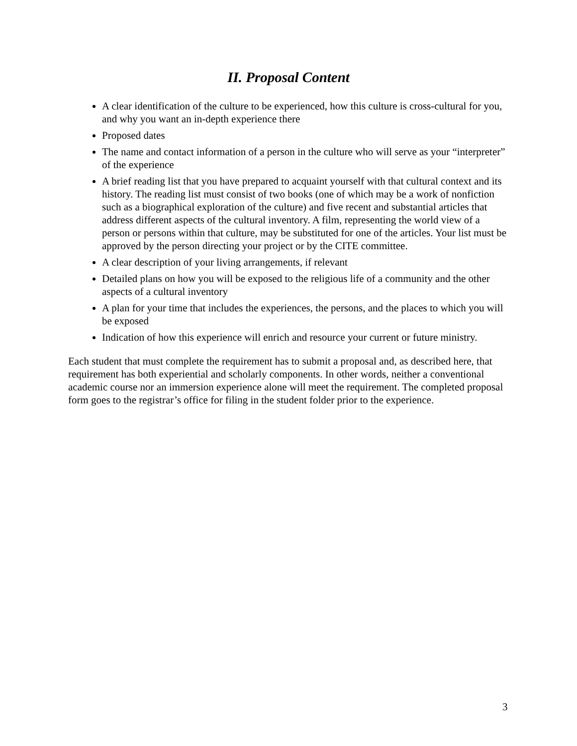II. Proposal Content
A clear identification of the culture to be experienced, how this culture is cross-cultural for you, and why you want an in-depth experience there
Proposed dates
The name and contact information of a person in the culture who will serve as your “interpreter” of the experience
A brief reading list that you have prepared to acquaint yourself with that cultural context and its history. The reading list must consist of two books (one of which may be a work of nonfiction such as a biographical exploration of the culture) and five recent and substantial articles that address different aspects of the cultural inventory. A film, representing the world view of a person or persons within that culture, may be substituted for one of the articles. Your list must be approved by the person directing your project or by the CITE committee.
A clear description of your living arrangements, if relevant
Detailed plans on how you will be exposed to the religious life of a community and the other aspects of a cultural inventory
A plan for your time that includes the experiences, the persons, and the places to which you will be exposed
Indication of how this experience will enrich and resource your current or future ministry.
Each student that must complete the requirement has to submit a proposal and, as described here, that requirement has both experiential and scholarly components. In other words, neither a conventional academic course nor an immersion experience alone will meet the requirement. The completed proposal form goes to the registrar’s office for filing in the student folder prior to the experience.
3